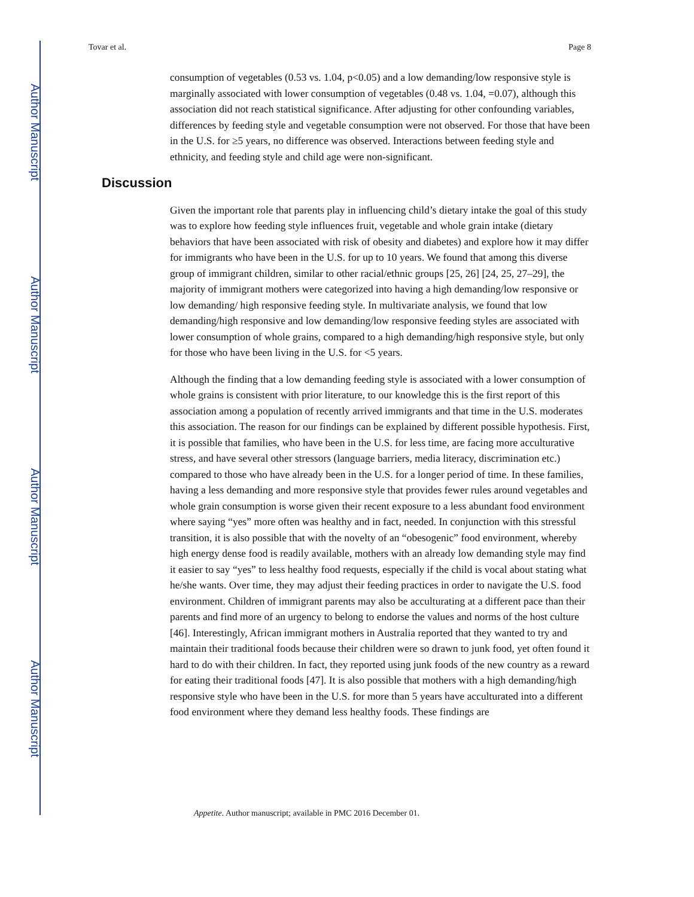Author Manuscript
Author Manuscript
Author Manuscript
Author Manuscript
Tovar et al. Page 8
consumption of vegetables (0.53 vs. 1.04, p<0.05) and a low demanding/low responsive style is marginally associated with lower consumption of vegetables (0.48 vs. 1.04, =0.07), although this association did not reach statistical significance. After adjusting for other confounding variables, differences by feeding style and vegetable consumption were not observed. For those that have been in the U.S. for ≥5 years, no difference was observed. Interactions between feeding style and ethnicity, and feeding style and child age were non-significant.
Discussion
Given the important role that parents play in influencing child’s dietary intake the goal of this study was to explore how feeding style influences fruit, vegetable and whole grain intake (dietary behaviors that have been associated with risk of obesity and diabetes) and explore how it may differ for immigrants who have been in the U.S. for up to 10 years. We found that among this diverse group of immigrant children, similar to other racial/ethnic groups [25, 26] [24, 25, 27–29], the majority of immigrant mothers were categorized into having a high demanding/low responsive or low demanding/ high responsive feeding style. In multivariate analysis, we found that low demanding/high responsive and low demanding/low responsive feeding styles are associated with lower consumption of whole grains, compared to a high demanding/high responsive style, but only for those who have been living in the U.S. for <5 years.
Although the finding that a low demanding feeding style is associated with a lower consumption of whole grains is consistent with prior literature, to our knowledge this is the first report of this association among a population of recently arrived immigrants and that time in the U.S. moderates this association. The reason for our findings can be explained by different possible hypothesis. First, it is possible that families, who have been in the U.S. for less time, are facing more acculturative stress, and have several other stressors (language barriers, media literacy, discrimination etc.) compared to those who have already been in the U.S. for a longer period of time. In these families, having a less demanding and more responsive style that provides fewer rules around vegetables and whole grain consumption is worse given their recent exposure to a less abundant food environment where saying “yes” more often was healthy and in fact, needed. In conjunction with this stressful transition, it is also possible that with the novelty of an “obesogenic” food environment, whereby high energy dense food is readily available, mothers with an already low demanding style may find it easier to say “yes” to less healthy food requests, especially if the child is vocal about stating what he/she wants. Over time, they may adjust their feeding practices in order to navigate the U.S. food environment. Children of immigrant parents may also be acculturating at a different pace than their parents and find more of an urgency to belong to endorse the values and norms of the host culture [46]. Interestingly, African immigrant mothers in Australia reported that they wanted to try and maintain their traditional foods because their children were so drawn to junk food, yet often found it hard to do with their children. In fact, they reported using junk foods of the new country as a reward for eating their traditional foods [47]. It is also possible that mothers with a high demanding/high responsive style who have been in the U.S. for more than 5 years have acculturated into a different food environment where they demand less healthy foods. These findings are
Appetite. Author manuscript; available in PMC 2016 December 01.